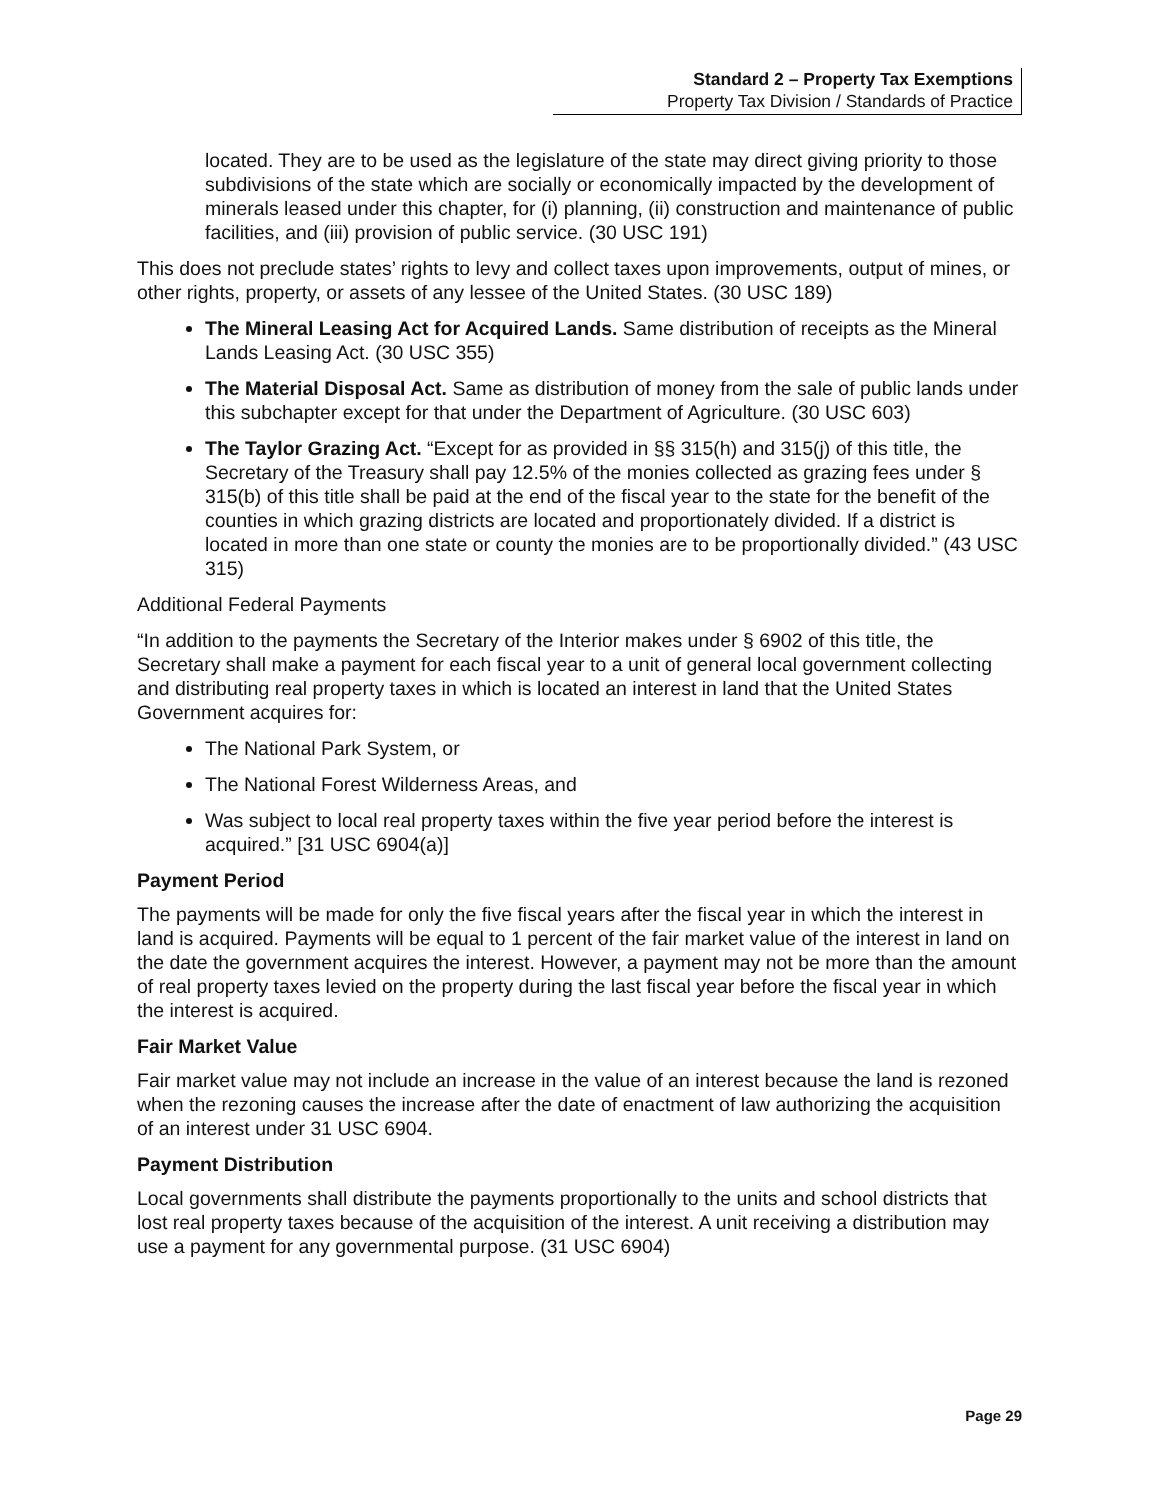Standard 2 – Property Tax Exemptions
Property Tax Division / Standards of Practice
located. They are to be used as the legislature of the state may direct giving priority to those subdivisions of the state which are socially or economically impacted by the development of minerals leased under this chapter, for (i) planning, (ii) construction and maintenance of public facilities, and (iii) provision of public service. (30 USC 191)
This does not preclude states’ rights to levy and collect taxes upon improvements, output of mines, or other rights, property, or assets of any lessee of the United States. (30 USC 189)
The Mineral Leasing Act for Acquired Lands. Same distribution of receipts as the Mineral Lands Leasing Act. (30 USC 355)
The Material Disposal Act. Same as distribution of money from the sale of public lands under this subchapter except for that under the Department of Agriculture. (30 USC 603)
The Taylor Grazing Act. “Except for as provided in §§ 315(h) and 315(j) of this title, the Secretary of the Treasury shall pay 12.5% of the monies collected as grazing fees under § 315(b) of this title shall be paid at the end of the fiscal year to the state for the benefit of the counties in which grazing districts are located and proportionately divided. If a district is located in more than one state or county the monies are to be proportionally divided.” (43 USC 315)
Additional Federal Payments
“In addition to the payments the Secretary of the Interior makes under § 6902 of this title, the Secretary shall make a payment for each fiscal year to a unit of general local government collecting and distributing real property taxes in which is located an interest in land that the United States Government acquires for:
The National Park System, or
The National Forest Wilderness Areas, and
Was subject to local real property taxes within the five year period before the interest is acquired.” [31 USC 6904(a)]
Payment Period
The payments will be made for only the five fiscal years after the fiscal year in which the interest in land is acquired. Payments will be equal to 1 percent of the fair market value of the interest in land on the date the government acquires the interest. However, a payment may not be more than the amount of real property taxes levied on the property during the last fiscal year before the fiscal year in which the interest is acquired.
Fair Market Value
Fair market value may not include an increase in the value of an interest because the land is rezoned when the rezoning causes the increase after the date of enactment of law authorizing the acquisition of an interest under 31 USC 6904.
Payment Distribution
Local governments shall distribute the payments proportionally to the units and school districts that lost real property taxes because of the acquisition of the interest. A unit receiving a distribution may use a payment for any governmental purpose. (31 USC 6904)
Page 29